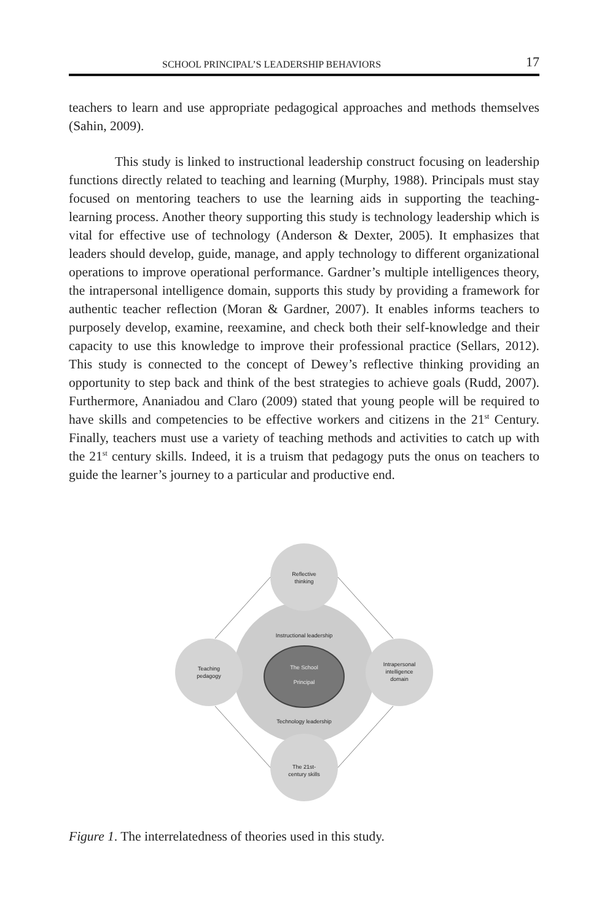SCHOOL PRINCIPAL’S LEADERSHIP BEHAVIORS 17
teachers to learn and use appropriate pedagogical approaches and methods themselves (Sahin, 2009).
This study is linked to instructional leadership construct focusing on leadership functions directly related to teaching and learning (Murphy, 1988). Principals must stay focused on mentoring teachers to use the learning aids in supporting the teaching-learning process. Another theory supporting this study is technology leadership which is vital for effective use of technology (Anderson & Dexter, 2005). It emphasizes that leaders should develop, guide, manage, and apply technology to different organizational operations to improve operational performance. Gardner’s multiple intelligences theory, the intrapersonal intelligence domain, supports this study by providing a framework for authentic teacher reflection (Moran & Gardner, 2007). It enables informs teachers to purposely develop, examine, reexamine, and check both their self-knowledge and their capacity to use this knowledge to improve their professional practice (Sellars, 2012). This study is connected to the concept of Dewey’s reflective thinking providing an opportunity to step back and think of the best strategies to achieve goals (Rudd, 2007). Furthermore, Ananiadou and Claro (2009) stated that young people will be required to have skills and competencies to be effective workers and citizens in the 21<sup>st</sup> Century. Finally, teachers must use a variety of teaching methods and activities to catch up with the 21<sup>st</sup> century skills. Indeed, it is a truism that pedagogy puts the onus on teachers to guide the learner’s journey to a particular and productive end.
Reflective
thinking
Instructional leadership
Teaching
pedagogy
The School
Principal
Intrapersonal
intelligence
domain
Technology leadership
The 21st-
century skills
Figure 1. The interrelatedness of theories used in this study.